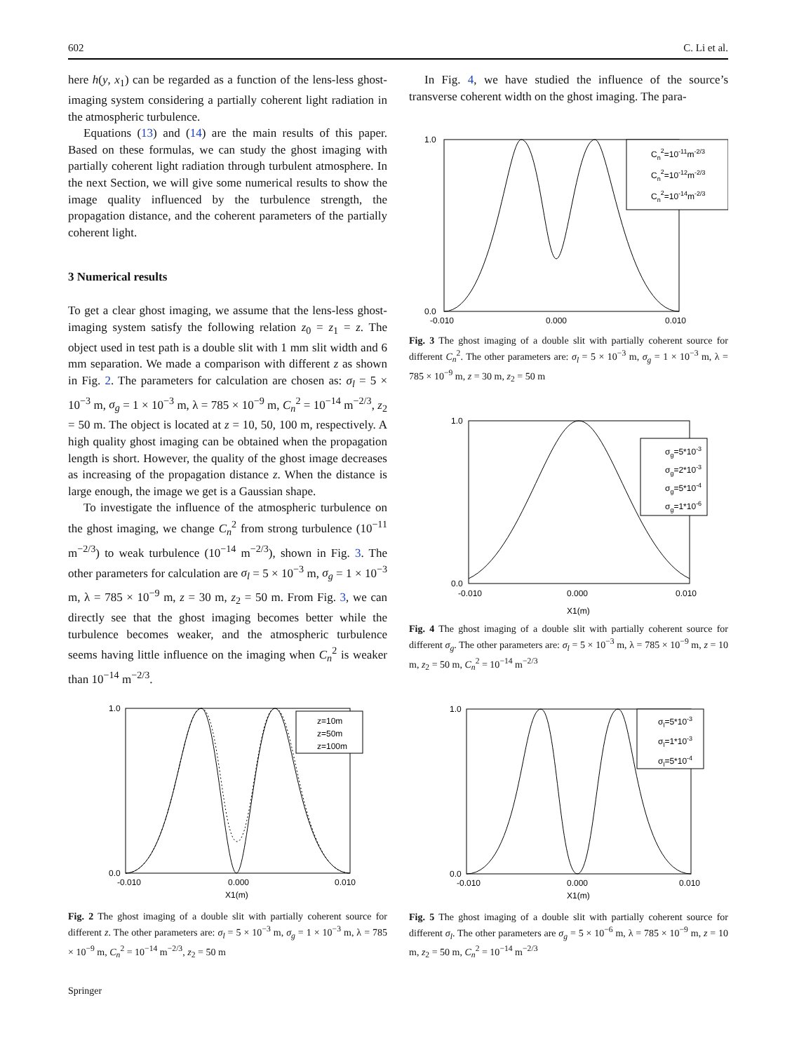602 C. Li et al.
here h(y, x<sub>1</sub>) can be regarded as a function of the lens-less ghost-imaging system considering a partially coherent light radiation in the atmospheric turbulence.
Equations (13) and (14) are the main results of this paper. Based on these formulas, we can study the ghost imaging with partially coherent light radiation through turbulent atmosphere. In the next Section, we will give some numerical results to show the image quality influenced by the turbulence strength, the propagation distance, and the coherent parameters of the partially coherent light.
3 Numerical results
To get a clear ghost imaging, we assume that the lens-less ghost-imaging system satisfy the following relation z<sub>0</sub> = z<sub>1</sub> = z. The object used in test path is a double slit with 1 mm slit width and 6 mm separation. We made a comparison with different z as shown in Fig. 2. The parameters for calculation are chosen as: σ<sub>l</sub> = 5 × 10<sup>−3</sup> m, σ<sub>g</sub> = 1 × 10<sup>−3</sup> m, λ = 785 × 10<sup>−9</sup> m, C<sub>n</sub><sup>2</sup> = 10<sup>−14</sup> m<sup>−2/3</sup>, z<sub>2</sub> = 50 m. The object is located at z = 10, 50, 100 m, respectively. A high quality ghost imaging can be obtained when the propagation length is short. However, the quality of the ghost image decreases as increasing of the propagation distance z. When the distance is large enough, the image we get is a Gaussian shape.
To investigate the influence of the atmospheric turbulence on the ghost imaging, we change C<sub>n</sub><sup>2</sup> from strong turbulence (10<sup>−11</sup> m<sup>−2/3</sup>) to weak turbulence (10<sup>−14</sup> m<sup>−2/3</sup>), shown in Fig. 3. The other parameters for calculation are σ<sub>l</sub> = 5 × 10<sup>−3</sup> m, σ<sub>g</sub> = 1 × 10<sup>−3</sup> m, λ = 785 × 10<sup>−9</sup> m, z = 30 m, z<sub>2</sub> = 50 m. From Fig. 3, we can directly see that the ghost imaging becomes better while the turbulence becomes weaker, and the atmospheric turbulence seems having little influence on the imaging when C<sub>n</sub><sup>2</sup> is weaker than 10<sup>−14</sup> m<sup>−2/3</sup>.
1.0
0.0
-0.010
0.000
0.010
X1(m)
z=10m
z=50m
z=100m
Fig. 2 The ghost imaging of a double slit with partially coherent source for different z. The other parameters are: σ<sub>l</sub> = 5 × 10<sup>−3</sup> m, σ<sub>g</sub> = 1 × 10<sup>−3</sup> m, λ = 785 × 10<sup>−9</sup> m, C<sub>n</sub><sup>2</sup> = 10<sup>−14</sup> m<sup>−2/3</sup>, z<sub>2</sub> = 50 m
In Fig. 4, we have studied the influence of the source’s transverse coherent width on the ghost imaging. The para-
1.0
0.0
-0.010
0.000
0.010
Cn2=10-11m-2/3
Cn2=10-12m-2/3
Cn2=10-14m-2/3
Fig. 3 The ghost imaging of a double slit with partially coherent source for different C<sub>n</sub><sup>2</sup>. The other parameters are: σ<sub>l</sub> = 5 × 10<sup>−3</sup> m, σ<sub>g</sub> = 1 × 10<sup>−3</sup> m, λ = 785 × 10<sup>−9</sup> m, z = 30 m, z<sub>2</sub> = 50 m
1.0
0.0
-0.010
0.000
0.010
X1(m)
σg=5*10-3
σg=2*10-3
σg=5*10-4
σg=1*10-6
Fig. 4 The ghost imaging of a double slit with partially coherent source for different σ<sub>g</sub>. The other parameters are: σ<sub>l</sub> = 5 × 10<sup>−3</sup> m, λ = 785 × 10<sup>−9</sup> m, z = 10 m, z<sub>2</sub> = 50 m, C<sub>n</sub><sup>2</sup> = 10<sup>−14</sup> m<sup>−2/3</sup>
1.0
0.0
-0.010
0.000
0.010
X1(m)
σl=5*10-3
σl=1*10-3
σl=5*10-4
Fig. 5 The ghost imaging of a double slit with partially coherent source for different σ<sub>l</sub>. The other parameters are σ<sub>g</sub> = 5 × 10<sup>−6</sup> m, λ = 785 × 10<sup>−9</sup> m, z = 10 m, z<sub>2</sub> = 50 m, C<sub>n</sub><sup>2</sup> = 10<sup>−14</sup> m<sup>−2/3</sup>
Springer